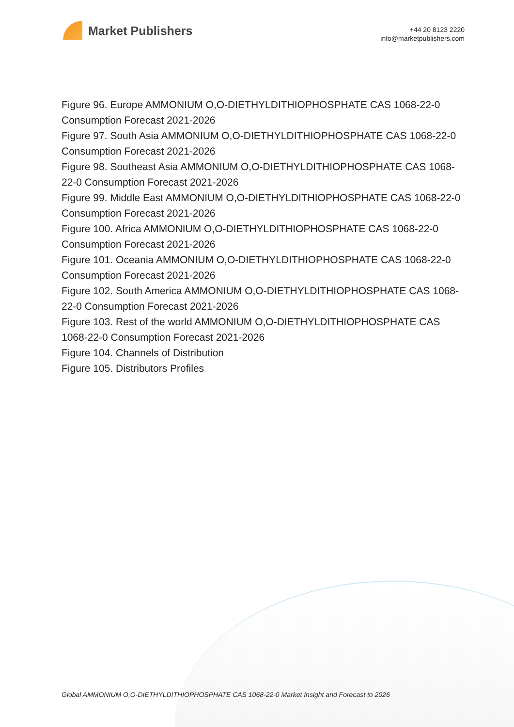Market Publishers
+44 20 8123 2220
info@marketpublishers.com
Figure 96. Europe AMMONIUM O,O-DIETHYLDITHIOPHOSPHATE CAS 1068-22-0 Consumption Forecast 2021-2026
Figure 97. South Asia AMMONIUM O,O-DIETHYLDITHIOPHOSPHATE CAS 1068-22-0 Consumption Forecast 2021-2026
Figure 98. Southeast Asia AMMONIUM O,O-DIETHYLDITHIOPHOSPHATE CAS 1068-22-0 Consumption Forecast 2021-2026
Figure 99. Middle East AMMONIUM O,O-DIETHYLDITHIOPHOSPHATE CAS 1068-22-0 Consumption Forecast 2021-2026
Figure 100. Africa AMMONIUM O,O-DIETHYLDITHIOPHOSPHATE CAS 1068-22-0 Consumption Forecast 2021-2026
Figure 101. Oceania AMMONIUM O,O-DIETHYLDITHIOPHOSPHATE CAS 1068-22-0 Consumption Forecast 2021-2026
Figure 102. South America AMMONIUM O,O-DIETHYLDITHIOPHOSPHATE CAS 1068-22-0 Consumption Forecast 2021-2026
Figure 103. Rest of the world AMMONIUM O,O-DIETHYLDITHIOPHOSPHATE CAS 1068-22-0 Consumption Forecast 2021-2026
Figure 104. Channels of Distribution
Figure 105. Distributors Profiles
Global AMMONIUM O,O-DIETHYLDITHIOPHOSPHATE CAS 1068-22-0 Market Insight and Forecast to 2026